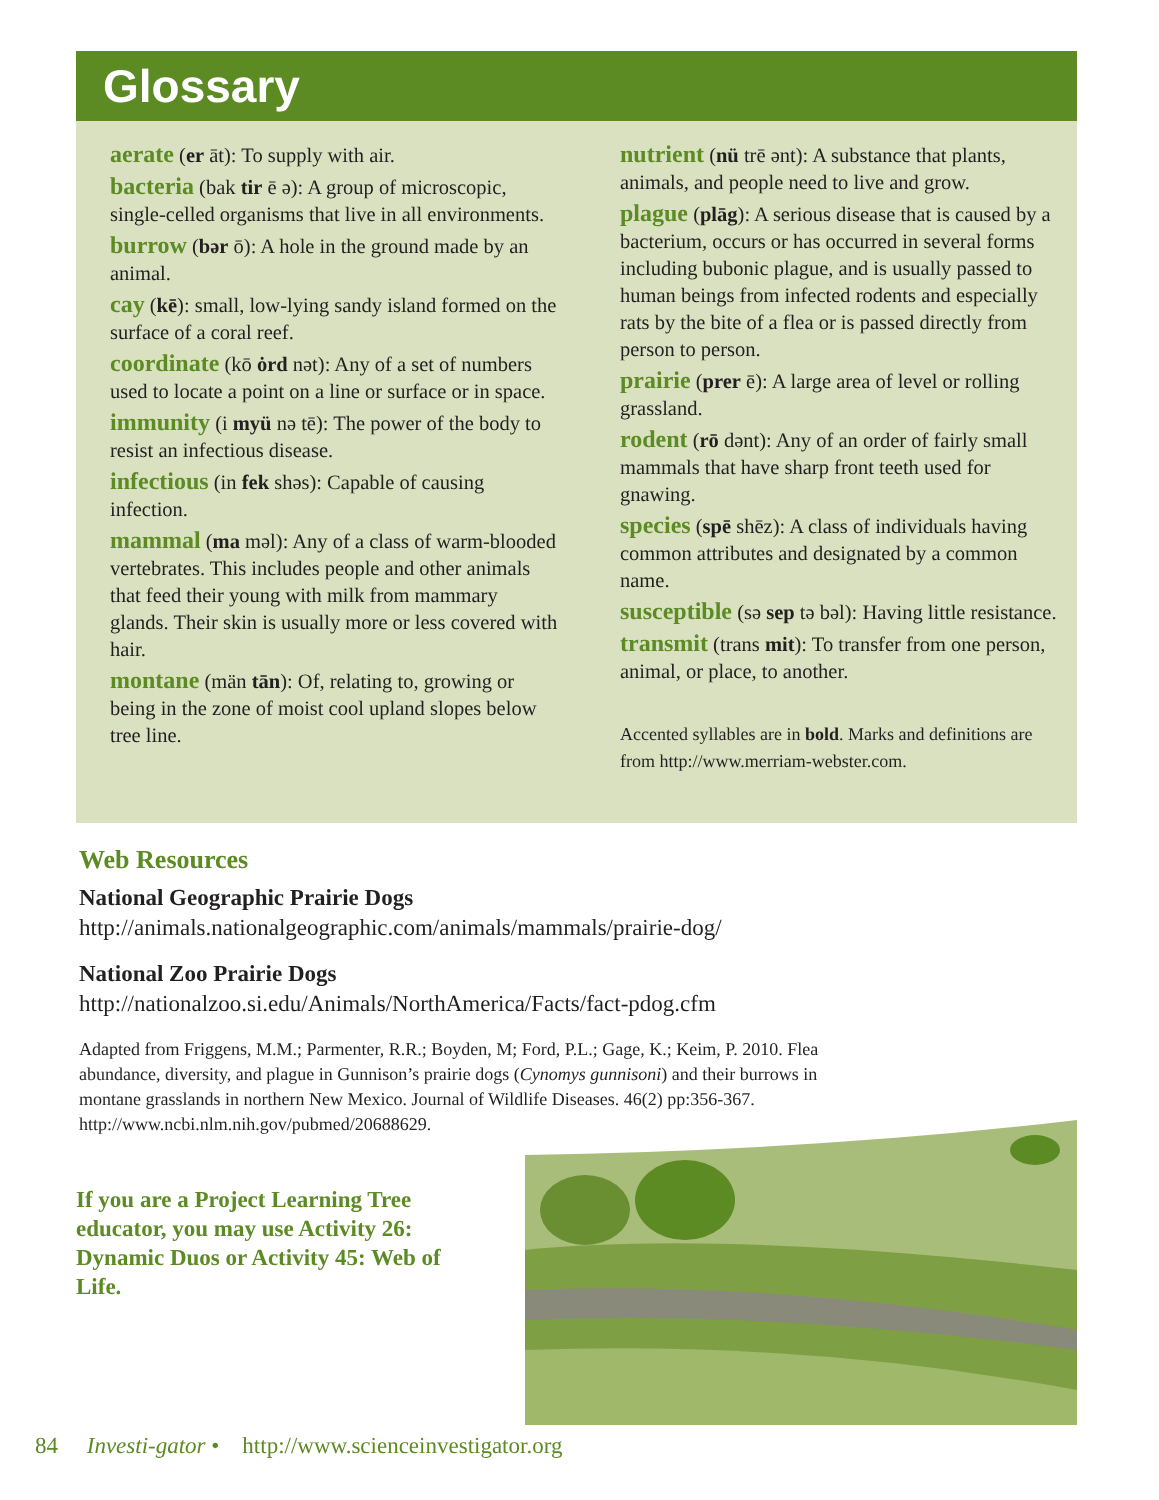Glossary
aerate (er āt): To supply with air.
bacteria (bak tir ē ə): A group of microscopic, single-celled organisms that live in all environments.
burrow (bər ō): A hole in the ground made by an animal.
cay (kē): small, low-lying sandy island formed on the surface of a coral reef.
coordinate (kō ȯrd nət): Any of a set of numbers used to locate a point on a line or surface or in space.
immunity (i myü nə tē): The power of the body to resist an infectious disease.
infectious (in fek shəs): Capable of causing infection.
mammal (ma məl): Any of a class of warm-blooded vertebrates. This includes people and other animals that feed their young with milk from mammary glands. Their skin is usually more or less covered with hair.
montane (män tān): Of, relating to, growing or being in the zone of moist cool upland slopes below tree line.
nutrient (nü trē ənt): A substance that plants, animals, and people need to live and grow.
plague (plāg): A serious disease that is caused by a bacterium, occurs or has occurred in several forms including bubonic plague, and is usually passed to human beings from infected rodents and especially rats by the bite of a flea or is passed directly from person to person.
prairie (prer ē): A large area of level or rolling grassland.
rodent (rō dənt): Any of an order of fairly small mammals that have sharp front teeth used for gnawing.
species (spē shēz): A class of individuals having common attributes and designated by a common name.
susceptible (sə sep tə bəl): Having little resistance.
transmit (trans mit): To transfer from one person, animal, or place, to another.
Accented syllables are in bold. Marks and definitions are from http://www.merriam-webster.com.
Web Resources
National Geographic Prairie Dogs
http://animals.nationalgeographic.com/animals/mammals/prairie-dog/
National Zoo Prairie Dogs
http://nationalzoo.si.edu/Animals/NorthAmerica/Facts/fact-pdog.cfm
Adapted from Friggens, M.M.; Parmenter, R.R.; Boyden, M; Ford, P.L.; Gage, K.; Keim, P. 2010. Flea abundance, diversity, and plague in Gunnison’s prairie dogs (Cynomys gunnisoni) and their burrows in montane grasslands in northern New Mexico. Journal of Wildlife Diseases. 46(2) pp:356-367. http://www.ncbi.nlm.nih.gov/pubmed/20688629.
If you are a Project Learning Tree educator, you may use Activity 26: Dynamic Duos or Activity 45: Web of Life.
84 Investi-gator • http://www.scienceinvestigator.org